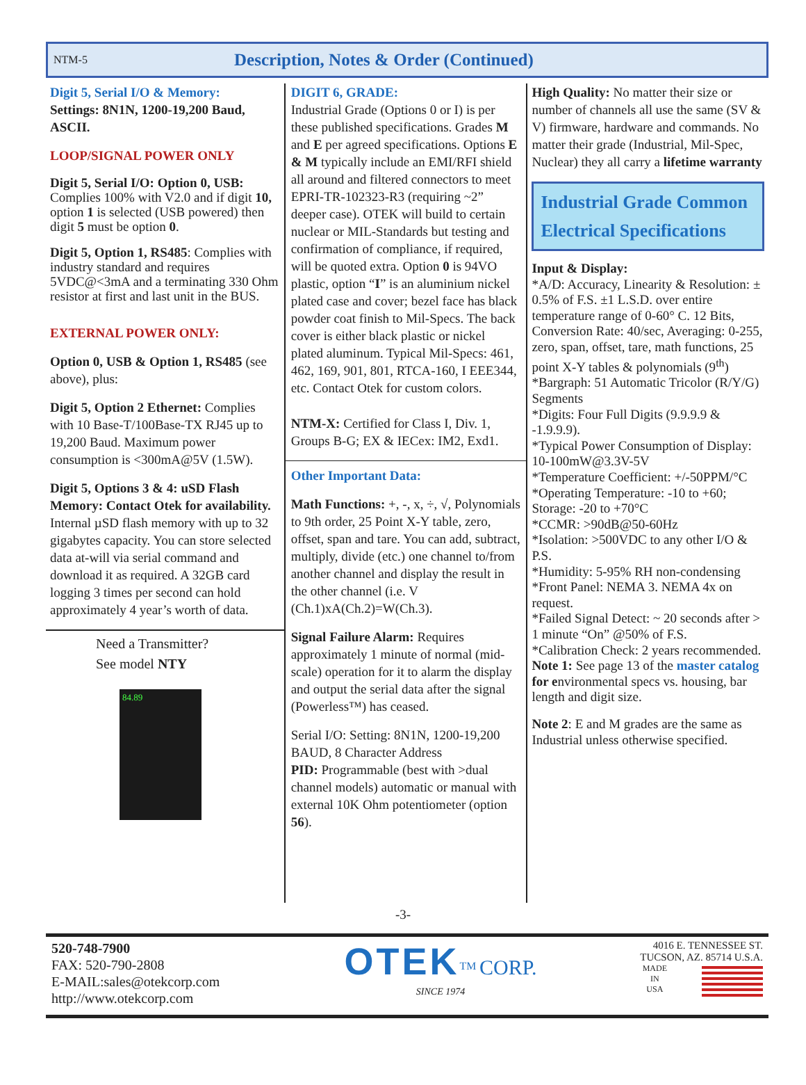NTM-5 Description, Notes & Order (Continued)
Digit 5, Serial I/O & Memory:
Settings: 8N1N, 1200-19,200 Baud, ASCII.
LOOP/SIGNAL POWER ONLY
Digit 5, Serial I/O: Option 0, USB: Complies 100% with V2.0 and if digit 10, option 1 is selected (USB powered) then digit 5 must be option 0.
Digit 5, Option 1, RS485: Complies with industry standard and requires 5VDC@<3mA and a terminating 330 Ohm resistor at first and last unit in the BUS.
EXTERNAL POWER ONLY:
Option 0, USB & Option 1, RS485 (see above), plus:
Digit 5, Option 2 Ethernet: Complies with 10 Base-T/100Base-TX RJ45 up to 19,200 Baud. Maximum power consumption is <300mA@5V (1.5W).
Digit 5, Options 3 & 4: uSD Flash Memory: Contact Otek for availability. Internal µSD flash memory with up to 32 gigabytes capacity. You can store selected data at-will via serial command and download it as required. A 32GB card logging 3 times per second can hold approximately 4 year’s worth of data.
Need a Transmitter?
See model NTY
84.89
DIGIT 6, GRADE:
Industrial Grade (Options 0 or I) is per these published specifications. Grades M and E per agreed specifications. Options E & M typically include an EMI/RFI shield all around and filtered connectors to meet EPRI-TR-102323-R3 (requiring ~2” deeper case). OTEK will build to certain nuclear or MIL-Standards but testing and confirmation of compliance, if required, will be quoted extra. Option 0 is 94VO plastic, option “I” is an aluminium nickel plated case and cover; bezel face has black powder coat finish to Mil-Specs. The back cover is either black plastic or nickel plated aluminum. Typical Mil-Specs: 461, 462, 169, 901, 801, RTCA-160, I EEE344, etc. Contact Otek for custom colors.
NTM-X: Certified for Class I, Div. 1, Groups B-G; EX & IECex: IM2, Exd1.
Other Important Data:
Math Functions: +, -, x, ÷, √, Polynomials to 9th order, 25 Point X-Y table, zero, offset, span and tare. You can add, subtract, multiply, divide (etc.) one channel to/from another channel and display the result in the other channel (i.e. V (Ch.1)xA(Ch.2)=W(Ch.3).
Signal Failure Alarm: Requires approximately 1 minute of normal (mid-scale) operation for it to alarm the display and output the serial data after the signal (Powerless™) has ceased.
Serial I/O: Setting: 8N1N, 1200-19,200 BAUD, 8 Character Address
PID: Programmable (best with >dual channel models) automatic or manual with external 10K Ohm potentiometer (option 56).
High Quality: No matter their size or number of channels all use the same (SV & V) firmware, hardware and commands. No matter their grade (Industrial, Mil-Spec, Nuclear) they all carry a lifetime warranty
Industrial Grade Common Electrical Specifications
Input & Display:
*A/D: Accuracy, Linearity & Resolution: ± 0.5% of F.S. ±1 L.S.D. over entire temperature range of 0-60° C. 12 Bits, Conversion Rate: 40/sec, Averaging: 0-255, zero, span, offset, tare, math functions, 25 point X-Y tables & polynomials (9<sup>th</sup>)
*Bargraph: 51 Automatic Tricolor (R/Y/G) Segments
*Digits: Four Full Digits (9.9.9.9 & -1.9.9.9).
*Typical Power Consumption of Display: 10-100mW@3.3V-5V
*Temperature Coefficient: +/-50PPM/°C
*Operating Temperature: -10 to +60; Storage: -20 to +70°C
*CCMR: >90dB@50-60Hz
*Isolation: >500VDC to any other I/O & P.S.
*Humidity: 5-95% RH non-condensing
*Front Panel: NEMA 3. NEMA 4x on request.
*Failed Signal Detect: ~ 20 seconds after > 1 minute “On” @50% of F.S.
*Calibration Check: 2 years recommended.
Note 1: See page 13 of the master catalog for environmental specs vs. housing, bar length and digit size.
Note 2: E and M grades are the same as Industrial unless otherwise specified.
-3-
520-748-7900
FAX: 520-790-2808
E-MAIL:sales@otekcorp.com
http://www.otekcorp.com
OTEK<sup>TM</sup> CORP.
SINCE 1974
4016 E. TENNESSEE ST.
TUCSON, AZ. 85714 U.S.A.
MADE
IN
USA